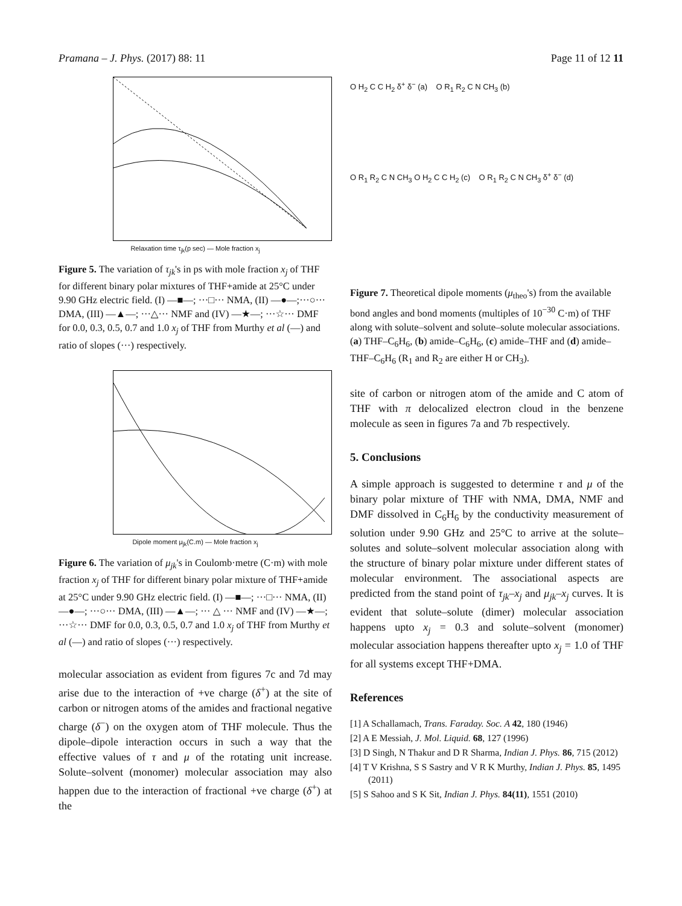Pramana – J. Phys. (2017) 88: 11 Page 11 of 12 11
Relaxation time τ<sub>jk</sub>(p sec) — Mole fraction x<sub>j</sub>
Figure 5. The variation of τ<sub>jk</sub>'s in ps with mole fraction x<sub>j</sub> of THF for different binary polar mixtures of THF+amide at 25°C under 9.90 GHz electric field. (I) —■—; ···□··· NMA, (II) —●—;···○··· DMA, (III) —▲—; ···△··· NMF and (IV) —★—; ···☆··· DMF for 0.0, 0.3, 0.5, 0.7 and 1.0 x<sub>j</sub> of THF from Murthy et al (—) and ratio of slopes (···) respectively.
Dipole moment μ<sub>jk</sub>(C.m) — Mole fraction x<sub>j</sub>
Figure 6. The variation of μ<sub>jk</sub>'s in Coulomb·metre (C·m) with mole fraction x<sub>j</sub> of THF for different binary polar mixture of THF+amide at 25°C under 9.90 GHz electric field. (I) —■—; ···□··· NMA, (II) —●—; ···○··· DMA, (III) —▲—; ··· △ ··· NMF and (IV) —★—; ···☆··· DMF for 0.0, 0.3, 0.5, 0.7 and 1.0 x<sub>j</sub> of THF from Murthy et al (—) and ratio of slopes (···) respectively.
molecular association as evident from figures 7c and 7d may arise due to the interaction of +ve charge (δ<sup>+</sup>) at the site of carbon or nitrogen atoms of the amides and fractional negative charge (δ<sup>−</sup>) on the oxygen atom of THF molecule. Thus the dipole–dipole interaction occurs in such a way that the effective values of τ and μ of the rotating unit increase. Solute–solvent (monomer) molecular association may also happen due to the interaction of fractional +ve charge (δ<sup>+</sup>) at the
O H<sub>2</sub> C C H<sub>2</sub> δ<sup>+</sup> δ<sup>−</sup> (a) O R<sub>1</sub> R<sub>2</sub> C N CH<sub>3</sub> (b)
O R<sub>1</sub> R<sub>2</sub> C N CH<sub>3</sub> O H<sub>2</sub> C C H<sub>2</sub> (c) O R<sub>1</sub> R<sub>2</sub> C N CH<sub>3</sub> δ<sup>+</sup> δ<sup>−</sup> (d)
Figure 7. Theoretical dipole moments (μ<sub>theo</sub>'s) from the available bond angles and bond moments (multiples of 10<sup>−30</sup> C·m) of THF along with solute–solvent and solute–solute molecular associations. (a) THF–C<sub>6</sub>H<sub>6</sub>, (b) amide–C<sub>6</sub>H<sub>6</sub>, (c) amide–THF and (d) amide–THF–C<sub>6</sub>H<sub>6</sub> (R<sub>1</sub> and R<sub>2</sub> are either H or CH<sub>3</sub>).
site of carbon or nitrogen atom of the amide and C atom of THF with π delocalized electron cloud in the benzene molecule as seen in figures 7a and 7b respectively.
5. Conclusions
A simple approach is suggested to determine τ and μ of the binary polar mixture of THF with NMA, DMA, NMF and DMF dissolved in C<sub>6</sub>H<sub>6</sub> by the conductivity measurement of solution under 9.90 GHz and 25°C to arrive at the solute–solutes and solute–solvent molecular association along with the structure of binary polar mixture under different states of molecular environment. The associational aspects are predicted from the stand point of τ<sub>jk</sub>–x<sub>j</sub> and μ<sub>jk</sub>–x<sub>j</sub> curves. It is evident that solute–solute (dimer) molecular association happens upto x<sub>j</sub> = 0.3 and solute–solvent (monomer) molecular association happens thereafter upto x<sub>j</sub> = 1.0 of THF for all systems except THF+DMA.
References
[1] A Schallamach, Trans. Faraday. Soc. A 42, 180 (1946)
[2] A E Messiah, J. Mol. Liquid. 68, 127 (1996)
[3] D Singh, N Thakur and D R Sharma, Indian J. Phys. 86, 715 (2012)
[4] T V Krishna, S S Sastry and V R K Murthy, Indian J. Phys. 85, 1495 (2011)
[5] S Sahoo and S K Sit, Indian J. Phys. 84(11), 1551 (2010)